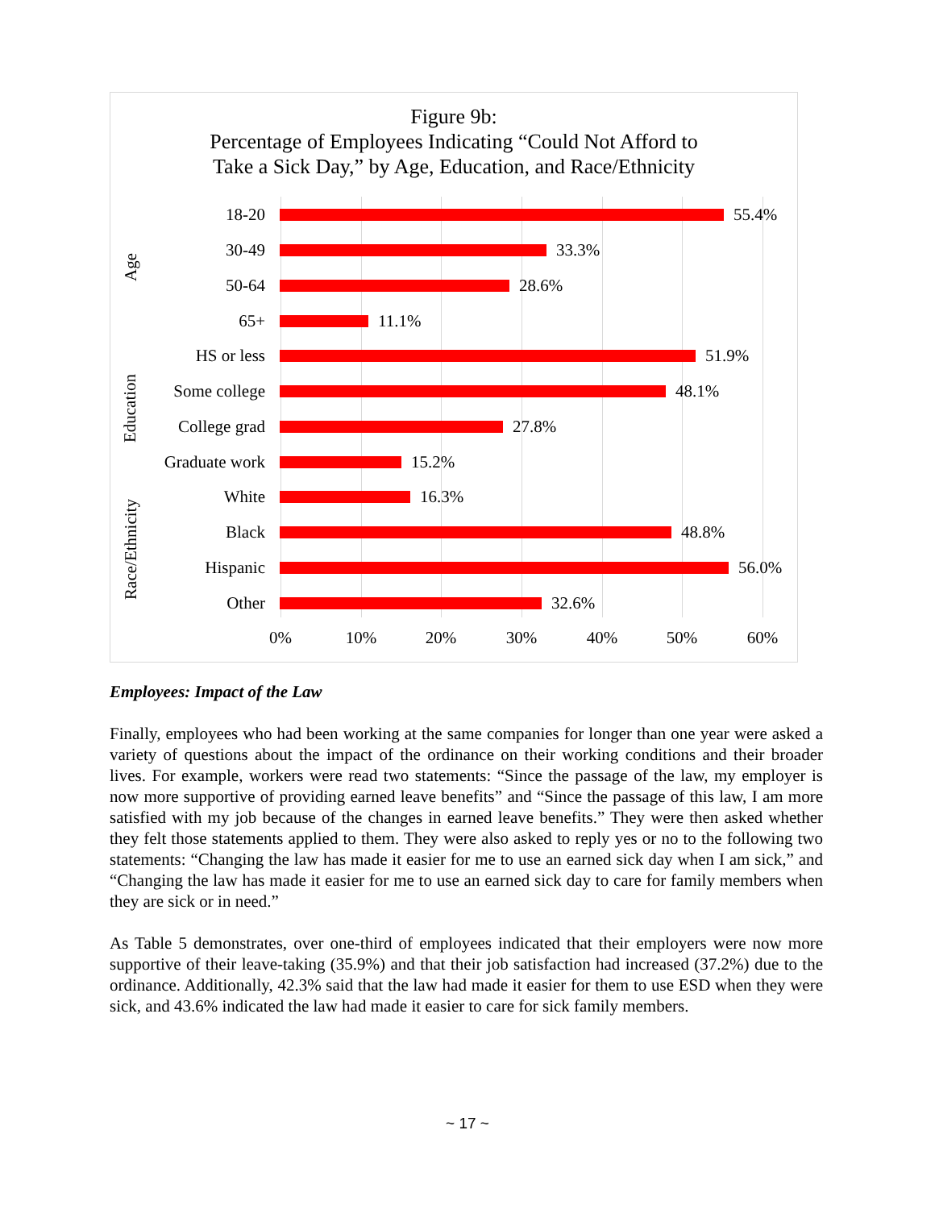Figure 9b:
Percentage of Employees Indicating “Could Not Afford to
Take a Sick Day,” by Age, Education, and Race/Ethnicity
Age
Education
Race/Ethnicity
18-20 55.4%
30-49 33.3%
50-64 28.6%
65+ 11.1%
HS or less 51.9%
Some college 48.1%
College grad 27.8%
Graduate work 15.2%
White 16.3%
Black 48.8%
Hispanic 56.0%
Other 32.6%
0% 10% 20% 30% 40% 50% 60%
Employees: Impact of the Law
Finally, employees who had been working at the same companies for longer than one year were asked a variety of questions about the impact of the ordinance on their working conditions and their broader lives. For example, workers were read two statements: “Since the passage of the law, my employer is now more supportive of providing earned leave benefits” and “Since the passage of this law, I am more satisfied with my job because of the changes in earned leave benefits.” They were then asked whether they felt those statements applied to them. They were also asked to reply yes or no to the following two statements: “Changing the law has made it easier for me to use an earned sick day when I am sick,” and “Changing the law has made it easier for me to use an earned sick day to care for family members when they are sick or in need.”
As Table 5 demonstrates, over one-third of employees indicated that their employers were now more supportive of their leave-taking (35.9%) and that their job satisfaction had increased (37.2%) due to the ordinance. Additionally, 42.3% said that the law had made it easier for them to use ESD when they were sick, and 43.6% indicated the law had made it easier to care for sick family members.
~ 17 ~